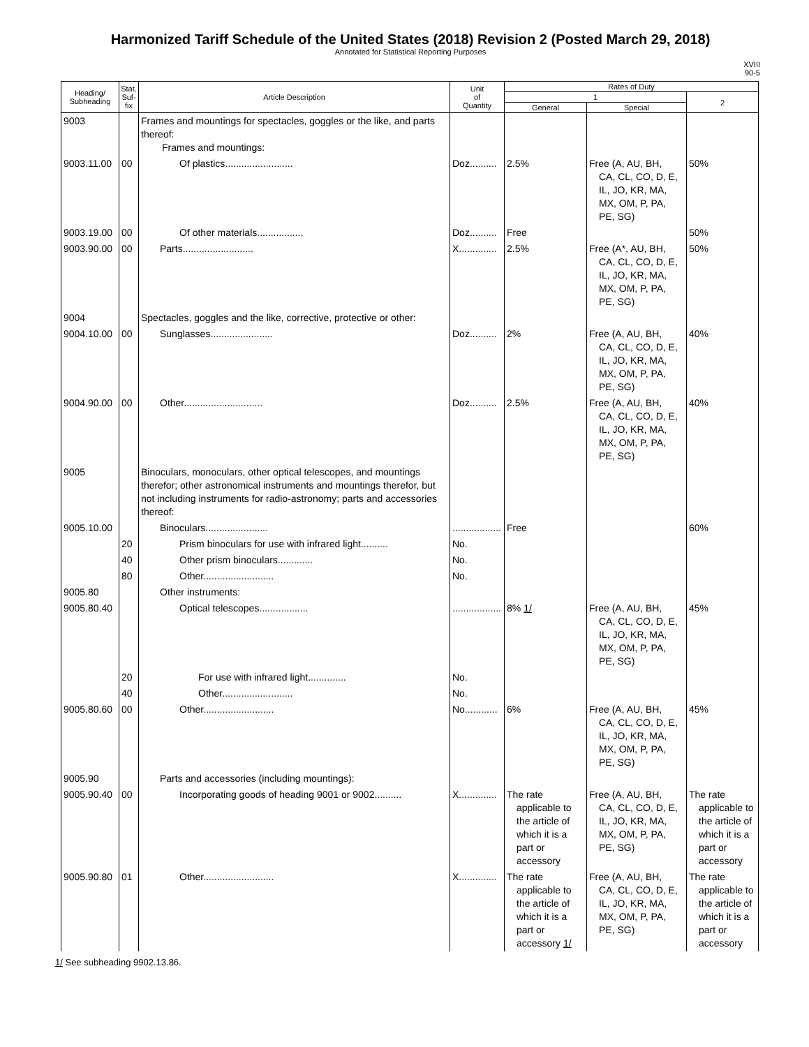Harmonized Tariff Schedule of the United States (2018) Revision 2 (Posted March 29, 2018)
Annotated for Statistical Reporting Purposes
XVIII
90-5
| Heading/ Subheading | Stat. Suf- fix | Article Description | Unit of Quantity | Rates of Duty | | |
| --- | --- | --- | --- | --- | --- | --- |
| | | | | 1 | | 2 |
| | | | | General | Special | |
| 9003 | | Frames and mountings for spectacles, goggles or the like, and parts thereof: Frames and mountings: | | | | |
| 9003.11.00 | 00 | Of plastics......................... | Doz.......... | 2.5% | Free (A, AU, BH, CA, CL, CO, D, E, IL, JO, KR, MA, MX, OM, P, PA, PE, SG) | 50% |
| 9003.19.00 | 00 | Of other materials................. | Doz.......... | Free | | 50% |
| 9003.90.00 | 00 | Parts.......................... | X.............. | 2.5% | Free (A*, AU, BH, CA, CL, CO, D, E, IL, JO, KR, MA, MX, OM, P, PA, PE, SG) | 50% |
| 9004 | | Spectacles, goggles and the like, corrective, protective or other: | | | | |
| 9004.10.00 | 00 | Sunglasses....................... | Doz.......... | 2% | Free (A, AU, BH, CA, CL, CO, D, E, IL, JO, KR, MA, MX, OM, P, PA, PE, SG) | 40% |
| 9004.90.00 | 00 | Other............................. | Doz.......... | 2.5% | Free (A, AU, BH, CA, CL, CO, D, E, IL, JO, KR, MA, MX, OM, P, PA, PE, SG) | 40% |
| 9005 | | Binoculars, monoculars, other optical telescopes, and mountings therefor; other astronomical instruments and mountings therefor, but not including instruments for radio-astronomy; parts and accessories thereof: | | | | |
| 9005.10.00 | | Binoculars....................... | .................. | Free | | 60% |
| | 20 | Prism binoculars for use with infrared light.......... | No. | | | |
| | 40 | Other prism binoculars............. | No. | | | |
| | 80 | Other.......................... | No. | | | |
| 9005.80 | | Other instruments: | | | | |
| 9005.80.40 | | Optical telescopes.................. | .................. | 8% 1/ | Free (A, AU, BH, CA, CL, CO, D, E, IL, JO, KR, MA, MX, OM, P, PA, PE, SG) | 45% |
| | 20 | For use with infrared light.............. | No. | | | |
| | 40 | Other.......................... | No. | | | |
| 9005.80.60 | 00 | Other.......................... | No............ | 6% | Free (A, AU, BH, CA, CL, CO, D, E, IL, JO, KR, MA, MX, OM, P, PA, PE, SG) | 45% |
| 9005.90 | | Parts and accessories (including mountings): | | | | |
| 9005.90.40 | 00 | Incorporating goods of heading 9001 or 9002.......... | X.............. | The rate applicable to the article of which it is a part or accessory | Free (A, AU, BH, CA, CL, CO, D, E, IL, JO, KR, MA, MX, OM, P, PA, PE, SG) | The rate applicable to the article of which it is a part or accessory |
| 9005.90.80 | 01 | Other.......................... | X.............. | The rate applicable to the article of which it is a part or accessory 1/ | Free (A, AU, BH, CA, CL, CO, D, E, IL, JO, KR, MA, MX, OM, P, PA, PE, SG) | The rate applicable to the article of which it is a part or accessory |
1/ See subheading 9902.13.86.